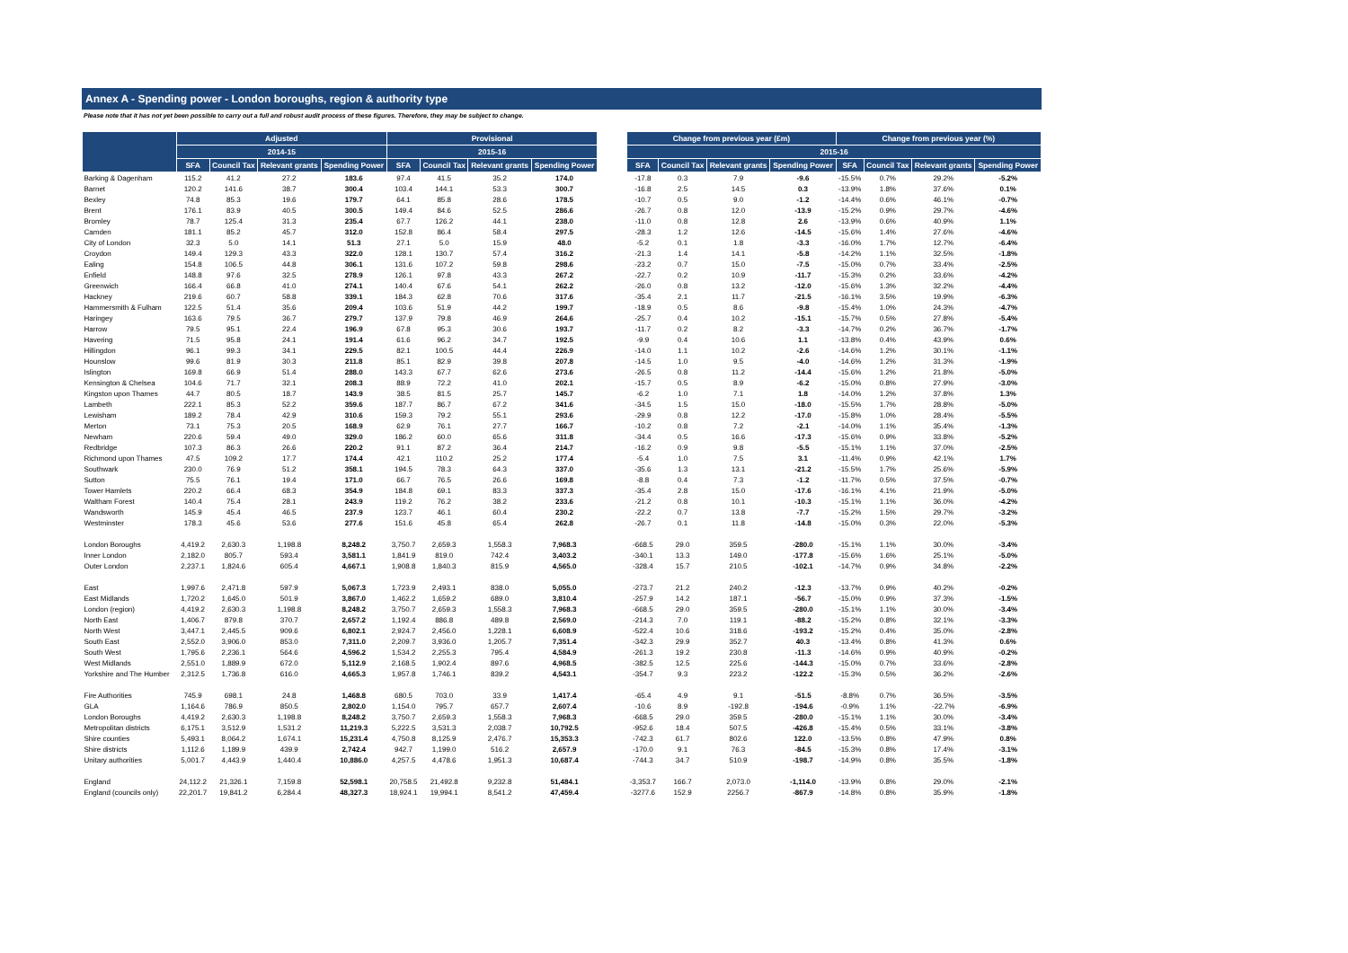Annex A - Spending power - London boroughs, region & authority type
Please note that it has not yet been possible to carry out a full and robust audit process of these figures. Therefore, they may be subject to change.
| | Adjusted | | | | Provisional | | | | | Change from previous year (£m) | | | | Change from previous year (%) | | | |
| --- | --- | --- | --- | --- | --- | --- | --- | --- | --- | --- | --- | --- | --- | --- | --- | --- | --- |
| | 2014-15 | | | | 2015-16 | | | | | 2015-16 | | | | | | | |
| | SFA | Council Tax | Relevant grants | Spending Power | SFA | Council Tax | Relevant grants | Spending Power | | SFA | Council Tax | Relevant grants | Spending Power | SFA | Council Tax | Relevant grants | Spending Power |
| Barking & Dagenham | 115.2 | 41.2 | 27.2 | 183.6 | 97.4 | 41.5 | 35.2 | 174.0 | | -17.8 | 0.3 | 7.9 | -9.6 | -15.5% | 0.7% | 29.2% | -5.2% |
| Barnet | 120.2 | 141.6 | 38.7 | 300.4 | 103.4 | 144.1 | 53.3 | 300.7 | | -16.8 | 2.5 | 14.5 | 0.3 | -13.9% | 1.8% | 37.6% | 0.1% |
| Bexley | 74.8 | 85.3 | 19.6 | 179.7 | 64.1 | 85.8 | 28.6 | 178.5 | | -10.7 | 0.5 | 9.0 | -1.2 | -14.4% | 0.6% | 46.1% | -0.7% |
| Brent | 176.1 | 83.9 | 40.5 | 300.5 | 149.4 | 84.6 | 52.5 | 286.6 | | -26.7 | 0.8 | 12.0 | -13.9 | -15.2% | 0.9% | 29.7% | -4.6% |
| Bromley | 78.7 | 125.4 | 31.3 | 235.4 | 67.7 | 126.2 | 44.1 | 238.0 | | -11.0 | 0.8 | 12.8 | 2.6 | -13.9% | 0.6% | 40.9% | 1.1% |
| Camden | 181.1 | 85.2 | 45.7 | 312.0 | 152.8 | 86.4 | 58.4 | 297.5 | | -28.3 | 1.2 | 12.6 | -14.5 | -15.6% | 1.4% | 27.6% | -4.6% |
| City of London | 32.3 | 5.0 | 14.1 | 51.3 | 27.1 | 5.0 | 15.9 | 48.0 | | -5.2 | 0.1 | 1.8 | -3.3 | -16.0% | 1.7% | 12.7% | -6.4% |
| Croydon | 149.4 | 129.3 | 43.3 | 322.0 | 128.1 | 130.7 | 57.4 | 316.2 | | -21.3 | 1.4 | 14.1 | -5.8 | -14.2% | 1.1% | 32.5% | -1.8% |
| Ealing | 154.8 | 106.5 | 44.8 | 306.1 | 131.6 | 107.2 | 59.8 | 298.6 | | -23.2 | 0.7 | 15.0 | -7.5 | -15.0% | 0.7% | 33.4% | -2.5% |
| Enfield | 148.8 | 97.6 | 32.5 | 278.9 | 126.1 | 97.8 | 43.3 | 267.2 | | -22.7 | 0.2 | 10.9 | -11.7 | -15.3% | 0.2% | 33.6% | -4.2% |
| Greenwich | 166.4 | 66.8 | 41.0 | 274.1 | 140.4 | 67.6 | 54.1 | 262.2 | | -26.0 | 0.8 | 13.2 | -12.0 | -15.6% | 1.3% | 32.2% | -4.4% |
| Hackney | 219.6 | 60.7 | 58.8 | 339.1 | 184.3 | 62.8 | 70.6 | 317.6 | | -35.4 | 2.1 | 11.7 | -21.5 | -16.1% | 3.5% | 19.9% | -6.3% |
| Hammersmith & Fulham | 122.5 | 51.4 | 35.6 | 209.4 | 103.6 | 51.9 | 44.2 | 199.7 | | -18.9 | 0.5 | 8.6 | -9.8 | -15.4% | 1.0% | 24.3% | -4.7% |
| Haringey | 163.6 | 79.5 | 36.7 | 279.7 | 137.9 | 79.8 | 46.9 | 264.6 | | -25.7 | 0.4 | 10.2 | -15.1 | -15.7% | 0.5% | 27.8% | -5.4% |
| Harrow | 79.5 | 95.1 | 22.4 | 196.9 | 67.8 | 95.3 | 30.6 | 193.7 | | -11.7 | 0.2 | 8.2 | -3.3 | -14.7% | 0.2% | 36.7% | -1.7% |
| Havering | 71.5 | 95.8 | 24.1 | 191.4 | 61.6 | 96.2 | 34.7 | 192.5 | | -9.9 | 0.4 | 10.6 | 1.1 | -13.8% | 0.4% | 43.9% | 0.6% |
| Hillingdon | 96.1 | 99.3 | 34.1 | 229.5 | 82.1 | 100.5 | 44.4 | 226.9 | | -14.0 | 1.1 | 10.2 | -2.6 | -14.6% | 1.2% | 30.1% | -1.1% |
| Hounslow | 99.6 | 81.9 | 30.3 | 211.8 | 85.1 | 82.9 | 39.8 | 207.8 | | -14.5 | 1.0 | 9.5 | -4.0 | -14.6% | 1.2% | 31.3% | -1.9% |
| Islington | 169.8 | 66.9 | 51.4 | 288.0 | 143.3 | 67.7 | 62.6 | 273.6 | | -26.5 | 0.8 | 11.2 | -14.4 | -15.6% | 1.2% | 21.8% | -5.0% |
| Kensington & Chelsea | 104.6 | 71.7 | 32.1 | 208.3 | 88.9 | 72.2 | 41.0 | 202.1 | | -15.7 | 0.5 | 8.9 | -6.2 | -15.0% | 0.8% | 27.9% | -3.0% |
| Kingston upon Thames | 44.7 | 80.5 | 18.7 | 143.9 | 38.5 | 81.5 | 25.7 | 145.7 | | -6.2 | 1.0 | 7.1 | 1.8 | -14.0% | 1.2% | 37.8% | 1.3% |
| Lambeth | 222.1 | 85.3 | 52.2 | 359.6 | 187.7 | 86.7 | 67.2 | 341.6 | | -34.5 | 1.5 | 15.0 | -18.0 | -15.5% | 1.7% | 28.8% | -5.0% |
| Lewisham | 189.2 | 78.4 | 42.9 | 310.6 | 159.3 | 79.2 | 55.1 | 293.6 | | -29.9 | 0.8 | 12.2 | -17.0 | -15.8% | 1.0% | 28.4% | -5.5% |
| Merton | 73.1 | 75.3 | 20.5 | 168.9 | 62.9 | 76.1 | 27.7 | 166.7 | | -10.2 | 0.8 | 7.2 | -2.1 | -14.0% | 1.1% | 35.4% | -1.3% |
| Newham | 220.6 | 59.4 | 49.0 | 329.0 | 186.2 | 60.0 | 65.6 | 311.8 | | -34.4 | 0.5 | 16.6 | -17.3 | -15.6% | 0.9% | 33.8% | -5.2% |
| Redbridge | 107.3 | 86.3 | 26.6 | 220.2 | 91.1 | 87.2 | 36.4 | 214.7 | | -16.2 | 0.9 | 9.8 | -5.5 | -15.1% | 1.1% | 37.0% | -2.5% |
| Richmond upon Thames | 47.5 | 109.2 | 17.7 | 174.4 | 42.1 | 110.2 | 25.2 | 177.4 | | -5.4 | 1.0 | 7.5 | 3.1 | -11.4% | 0.9% | 42.1% | 1.7% |
| Southwark | 230.0 | 76.9 | 51.2 | 358.1 | 194.5 | 78.3 | 64.3 | 337.0 | | -35.6 | 1.3 | 13.1 | -21.2 | -15.5% | 1.7% | 25.6% | -5.9% |
| Sutton | 75.5 | 76.1 | 19.4 | 171.0 | 66.7 | 76.5 | 26.6 | 169.8 | | -8.8 | 0.4 | 7.3 | -1.2 | -11.7% | 0.5% | 37.5% | -0.7% |
| Tower Hamlets | 220.2 | 66.4 | 68.3 | 354.9 | 184.8 | 69.1 | 83.3 | 337.3 | | -35.4 | 2.8 | 15.0 | -17.6 | -16.1% | 4.1% | 21.9% | -5.0% |
| Waltham Forest | 140.4 | 75.4 | 28.1 | 243.9 | 119.2 | 76.2 | 38.2 | 233.6 | | -21.2 | 0.8 | 10.1 | -10.3 | -15.1% | 1.1% | 36.0% | -4.2% |
| Wandsworth | 145.9 | 45.4 | 46.5 | 237.9 | 123.7 | 46.1 | 60.4 | 230.2 | | -22.2 | 0.7 | 13.8 | -7.7 | -15.2% | 1.5% | 29.7% | -3.2% |
| Westminster | 178.3 | 45.6 | 53.6 | 277.6 | 151.6 | 45.8 | 65.4 | 262.8 | | -26.7 | 0.1 | 11.8 | -14.8 | -15.0% | 0.3% | 22.0% | -5.3% |
| London Boroughs | 4,419.2 | 2,630.3 | 1,198.8 | 8,248.2 | 3,750.7 | 2,659.3 | 1,558.3 | 7,968.3 | | -668.5 | 29.0 | 359.5 | -280.0 | -15.1% | 1.1% | 30.0% | -3.4% |
| Inner London | 2,182.0 | 805.7 | 593.4 | 3,581.1 | 1,841.9 | 819.0 | 742.4 | 3,403.2 | | -340.1 | 13.3 | 149.0 | -177.8 | -15.6% | 1.6% | 25.1% | -5.0% |
| Outer London | 2,237.1 | 1,824.6 | 605.4 | 4,667.1 | 1,908.8 | 1,840.3 | 815.9 | 4,565.0 | | -328.4 | 15.7 | 210.5 | -102.1 | -14.7% | 0.9% | 34.8% | -2.2% |
| East | 1,997.6 | 2,471.8 | 597.9 | 5,067.3 | 1,723.9 | 2,493.1 | 838.0 | 5,055.0 | | -273.7 | 21.2 | 240.2 | -12.3 | -13.7% | 0.9% | 40.2% | -0.2% |
| East Midlands | 1,720.2 | 1,645.0 | 501.9 | 3,867.0 | 1,462.2 | 1,659.2 | 689.0 | 3,810.4 | | -257.9 | 14.2 | 187.1 | -56.7 | -15.0% | 0.9% | 37.3% | -1.5% |
| London (region) | 4,419.2 | 2,630.3 | 1,198.8 | 8,248.2 | 3,750.7 | 2,659.3 | 1,558.3 | 7,968.3 | | -668.5 | 29.0 | 359.5 | -280.0 | -15.1% | 1.1% | 30.0% | -3.4% |
| North East | 1,406.7 | 879.8 | 370.7 | 2,657.2 | 1,192.4 | 886.8 | 489.8 | 2,569.0 | | -214.3 | 7.0 | 119.1 | -88.2 | -15.2% | 0.8% | 32.1% | -3.3% |
| North West | 3,447.1 | 2,445.5 | 909.6 | 6,802.1 | 2,924.7 | 2,456.0 | 1,228.1 | 6,608.9 | | -522.4 | 10.6 | 318.6 | -193.2 | -15.2% | 0.4% | 35.0% | -2.8% |
| South East | 2,552.0 | 3,906.0 | 853.0 | 7,311.0 | 2,209.7 | 3,936.0 | 1,205.7 | 7,351.4 | | -342.3 | 29.9 | 352.7 | 40.3 | -13.4% | 0.8% | 41.3% | 0.6% |
| South West | 1,795.6 | 2,236.1 | 564.6 | 4,596.2 | 1,534.2 | 2,255.3 | 795.4 | 4,584.9 | | -261.3 | 19.2 | 230.8 | -11.3 | -14.6% | 0.9% | 40.9% | -0.2% |
| West Midlands | 2,551.0 | 1,889.9 | 672.0 | 5,112.9 | 2,168.5 | 1,902.4 | 897.6 | 4,968.5 | | -382.5 | 12.5 | 225.6 | -144.3 | -15.0% | 0.7% | 33.6% | -2.8% |
| Yorkshire and The Humber | 2,312.5 | 1,736.8 | 616.0 | 4,665.3 | 1,957.8 | 1,746.1 | 839.2 | 4,543.1 | | -354.7 | 9.3 | 223.2 | -122.2 | -15.3% | 0.5% | 36.2% | -2.6% |
| Fire Authorities | 745.9 | 698.1 | 24.8 | 1,468.8 | 680.5 | 703.0 | 33.9 | 1,417.4 | | -65.4 | 4.9 | 9.1 | -51.5 | -8.8% | 0.7% | 36.5% | -3.5% |
| GLA | 1,164.6 | 786.9 | 850.5 | 2,802.0 | 1,154.0 | 795.7 | 657.7 | 2,607.4 | | -10.6 | 8.9 | -192.8 | -194.6 | -0.9% | 1.1% | -22.7% | -6.9% |
| London Boroughs | 4,419.2 | 2,630.3 | 1,198.8 | 8,248.2 | 3,750.7 | 2,659.3 | 1,558.3 | 7,968.3 | | -668.5 | 29.0 | 359.5 | -280.0 | -15.1% | 1.1% | 30.0% | -3.4% |
| Metropolitan districts | 6,175.1 | 3,512.9 | 1,531.2 | 11,219.3 | 5,222.5 | 3,531.3 | 2,038.7 | 10,792.5 | | -952.6 | 18.4 | 507.5 | -426.8 | -15.4% | 0.5% | 33.1% | -3.8% |
| Shire counties | 5,493.1 | 8,064.2 | 1,674.1 | 15,231.4 | 4,750.8 | 8,125.9 | 2,476.7 | 15,353.3 | | -742.3 | 61.7 | 802.6 | 122.0 | -13.5% | 0.8% | 47.9% | 0.8% |
| Shire districts | 1,112.6 | 1,189.9 | 439.9 | 2,742.4 | 942.7 | 1,199.0 | 516.2 | 2,657.9 | | -170.0 | 9.1 | 76.3 | -84.5 | -15.3% | 0.8% | 17.4% | -3.1% |
| Unitary authorities | 5,001.7 | 4,443.9 | 1,440.4 | 10,886.0 | 4,257.5 | 4,478.6 | 1,951.3 | 10,687.4 | | -744.3 | 34.7 | 510.9 | -198.7 | -14.9% | 0.8% | 35.5% | -1.8% |
| England | 24,112.2 | 21,326.1 | 7,159.8 | 52,598.1 | 20,758.5 | 21,492.8 | 9,232.8 | 51,484.1 | | -3,353.7 | 166.7 | 2,073.0 | -1,114.0 | -13.9% | 0.8% | 29.0% | -2.1% |
| England (councils only) | 22,201.7 | 19,841.2 | 6,284.4 | 48,327.3 | 18,924.1 | 19,994.1 | 8,541.2 | 47,459.4 | | -3277.6 | 152.9 | 2256.7 | -867.9 | -14.8% | 0.8% | 35.9% | -1.8% |